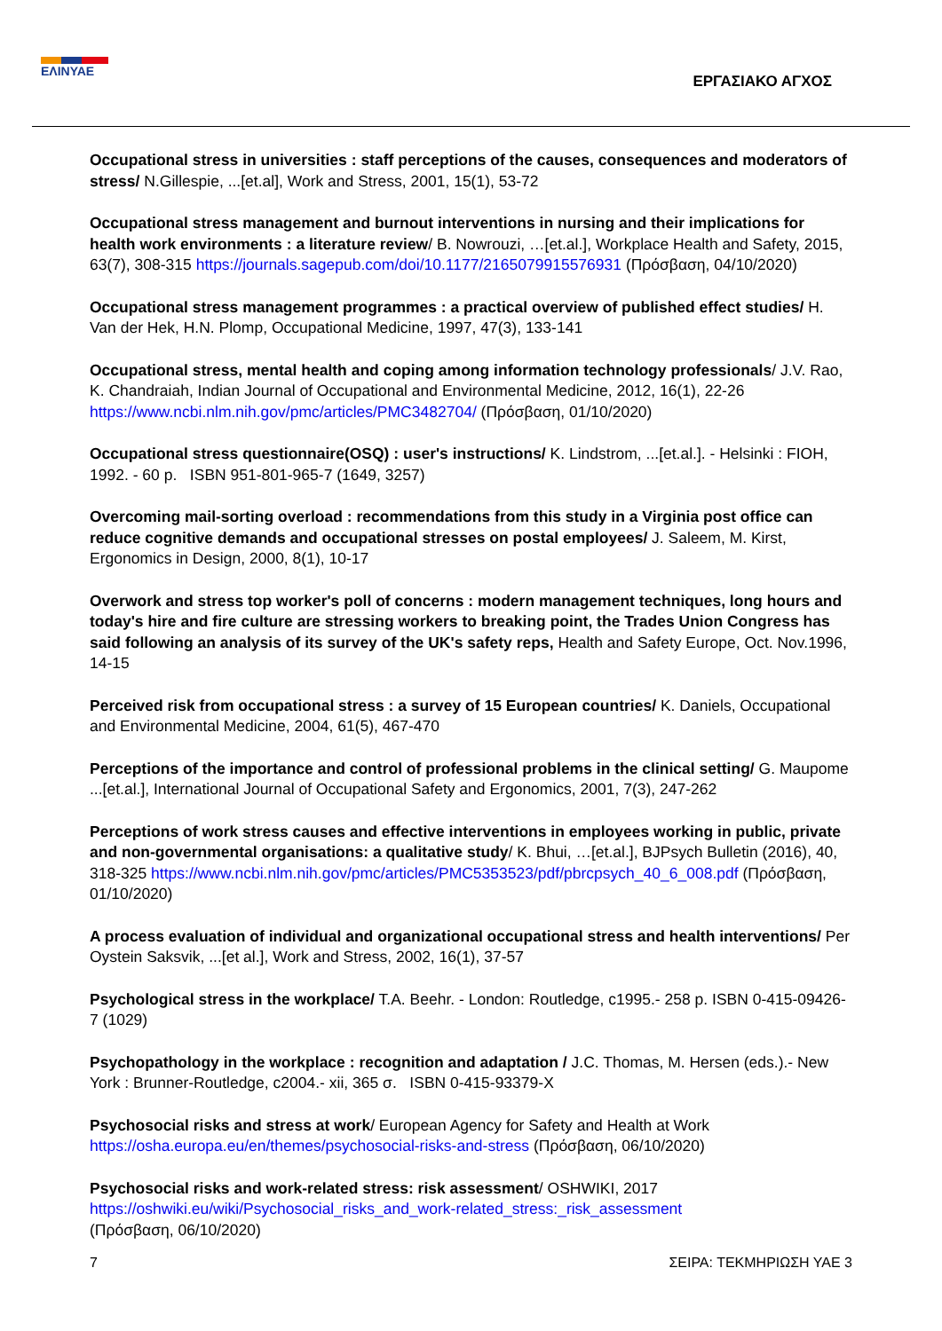ΕΛΙΝΥΑΕ
ΕΡΓΑΣΙΑΚΟ ΑΓΧΟΣ
Occupational stress in universities : staff perceptions of the causes, consequences and moderators of stress/ N.Gillespie, ...[et.al], Work and Stress, 2001, 15(1), 53-72
Occupational stress management and burnout interventions in nursing and their implications for health work environments : a literature review/ B. Nowrouzi, …[et.al.], Workplace Health and Safety, 2015, 63(7), 308-315 https://journals.sagepub.com/doi/10.1177/2165079915576931 (Πρόσβαση, 04/10/2020)
Occupational stress management programmes : a practical overview of published effect studies/ H. Van der Hek, H.N. Plomp, Occupational Medicine, 1997, 47(3), 133-141
Occupational stress, mental health and coping among information technology professionals/ J.V. Rao, K. Chandraiah, Indian Journal of Occupational and Environmental Medicine, 2012, 16(1), 22-26 https://www.ncbi.nlm.nih.gov/pmc/articles/PMC3482704/ (Πρόσβαση, 01/10/2020)
Occupational stress questionnaire(OSQ) : user's instructions/ K. Lindstrom, ...[et.al.]. - Helsinki : FIOH, 1992. - 60 p. ISBN 951-801-965-7 (1649, 3257)
Overcoming mail-sorting overload : recommendations from this study in a Virginia post office can reduce cognitive demands and occupational stresses on postal employees/ J. Saleem, M. Kirst, Ergonomics in Design, 2000, 8(1), 10-17
Overwork and stress top worker's poll of concerns : modern management techniques, long hours and today's hire and fire culture are stressing workers to breaking point, the Trades Union Congress has said following an analysis of its survey of the UK's safety reps, Health and Safety Europe, Oct. Nov.1996, 14-15
Perceived risk from occupational stress : a survey of 15 European countries/ K. Daniels, Occupational and Environmental Medicine, 2004, 61(5), 467-470
Perceptions of the importance and control of professional problems in the clinical setting/ G. Maupome ...[et.al.], International Journal of Occupational Safety and Ergonomics, 2001, 7(3), 247-262
Perceptions of work stress causes and effective interventions in employees working in public, private and non-governmental organisations: a qualitative study/ K. Bhui, …[et.al.], BJPsych Bulletin (2016), 40, 318-325 https://www.ncbi.nlm.nih.gov/pmc/articles/PMC5353523/pdf/pbrcpsych_40_6_008.pdf (Πρόσβαση, 01/10/2020)
A process evaluation of individual and organizational occupational stress and health interventions/ Per Oystein Saksvik, ...[et al.], Work and Stress, 2002, 16(1), 37-57
Psychological stress in the workplace/ T.A. Beehr. - London: Routledge, c1995.- 258 p. ISBN 0-415-09426-7 (1029)
Psychopathology in the workplace : recognition and adaptation / J.C. Thomas, M. Hersen (eds.).- New York : Brunner-Routledge, c2004.- xii, 365 σ. ISBN 0-415-93379-X
Psychosocial risks and stress at work/ European Agency for Safety and Health at Work https://osha.europa.eu/en/themes/psychosocial-risks-and-stress (Πρόσβαση, 06/10/2020)
Psychosocial risks and work-related stress: risk assessment/ OSHWIKI, 2017
https://oshwiki.eu/wiki/Psychosocial_risks_and_work-related_stress:_risk_assessment
(Πρόσβαση, 06/10/2020)
7 ΣΕΙΡΑ: ΤΕΚΜΗΡΙΩΣΗ ΥΑΕ 3